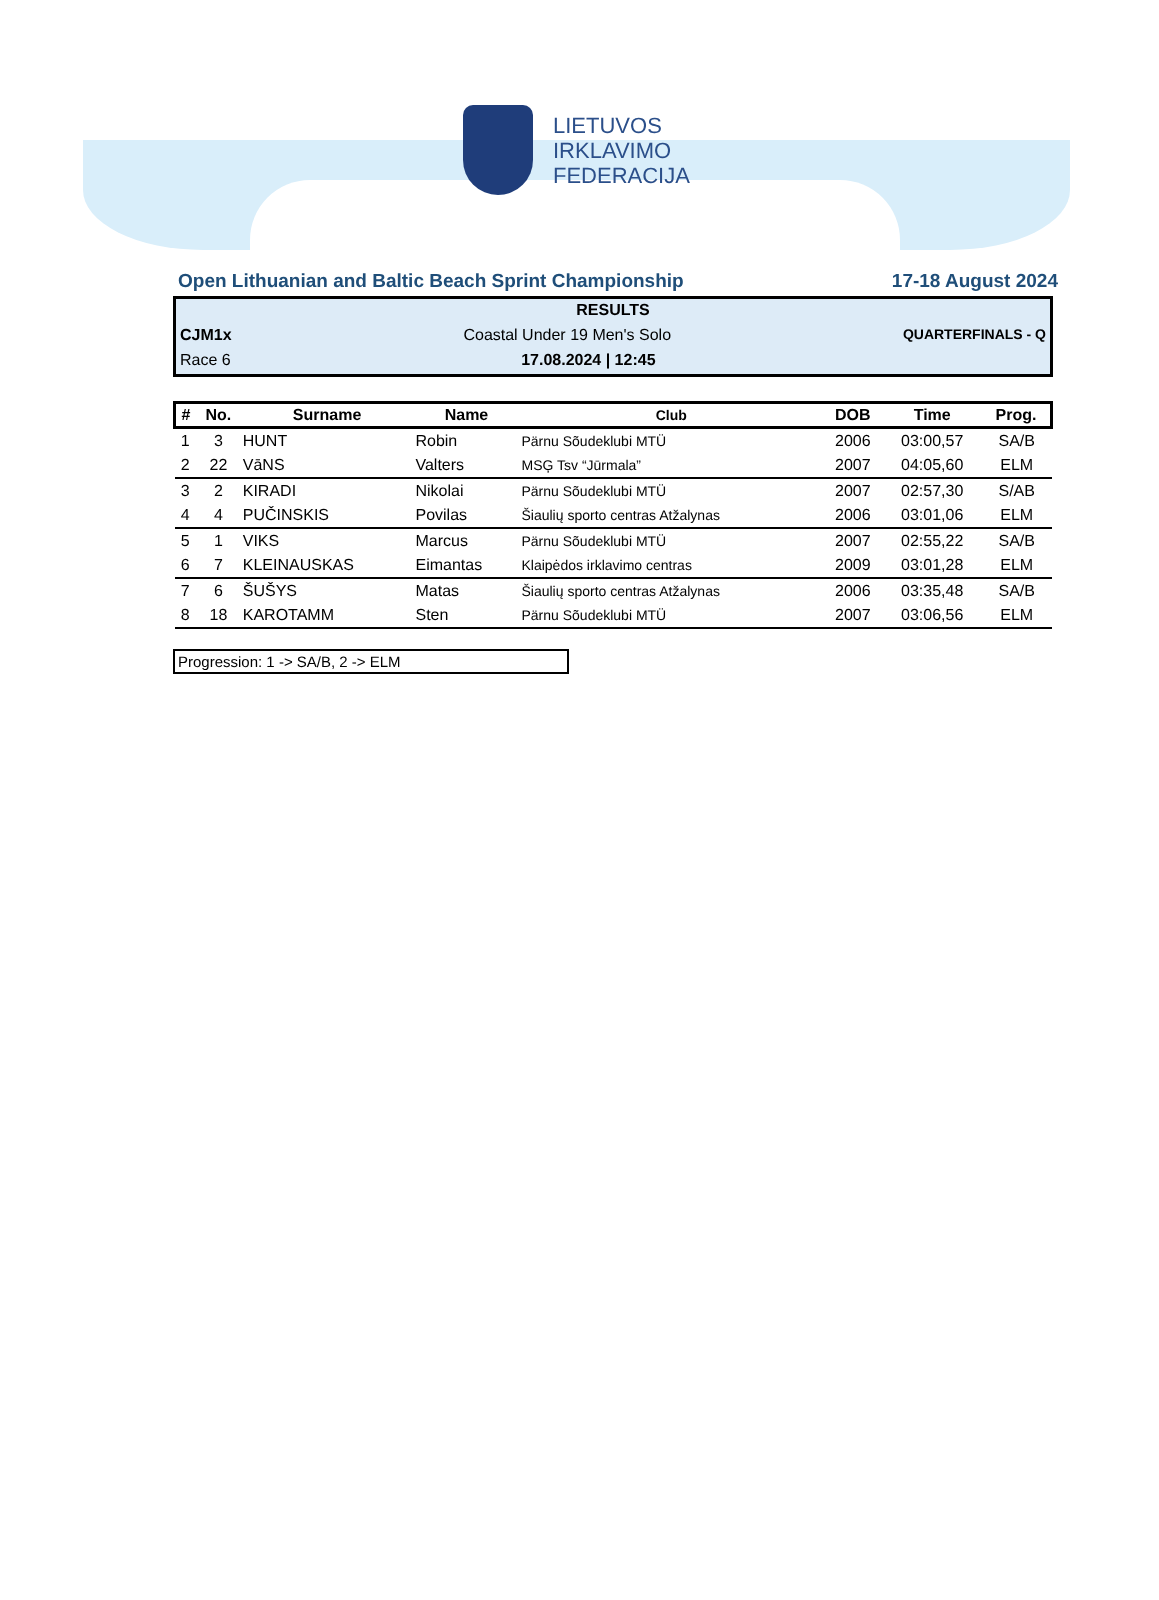LIETUVOS
IRKLAVIMO
FEDERACIJA
Open Lithuanian and Baltic Beach Sprint Championship 17-18 August 2024
RESULTS
CJM1x Coastal Under 19 Men's Solo QUARTERFINALS - Q
Race 6 17.08.2024 | 12:45
| # | No. | Surname | Name | Club | DOB | Time | Prog. |
| --- | --- | --- | --- | --- | --- | --- | --- |
| 1 | 3 | HUNT | Robin | Pärnu Sõudeklubi MTÜ | 2006 | 03:00,57 | SA/B |
| 2 | 22 | VāNS | Valters | MSĢ Tsv “Jūrmala” | 2007 | 04:05,60 | ELM |
| 3 | 2 | KIRADI | Nikolai | Pärnu Sõudeklubi MTÜ | 2007 | 02:57,30 | S/AB |
| 4 | 4 | PUČINSKIS | Povilas | Šiaulių sporto centras Atžalynas | 2006 | 03:01,06 | ELM |
| 5 | 1 | VIKS | Marcus | Pärnu Sõudeklubi MTÜ | 2007 | 02:55,22 | SA/B |
| 6 | 7 | KLEINAUSKAS | Eimantas | Klaipėdos irklavimo centras | 2009 | 03:01,28 | ELM |
| 7 | 6 | ŠUŠYS | Matas | Šiaulių sporto centras Atžalynas | 2006 | 03:35,48 | SA/B |
| 8 | 18 | KAROTAMM | Sten | Pärnu Sõudeklubi MTÜ | 2007 | 03:06,56 | ELM |
Progression: 1 -> SA/B, 2 -> ELM